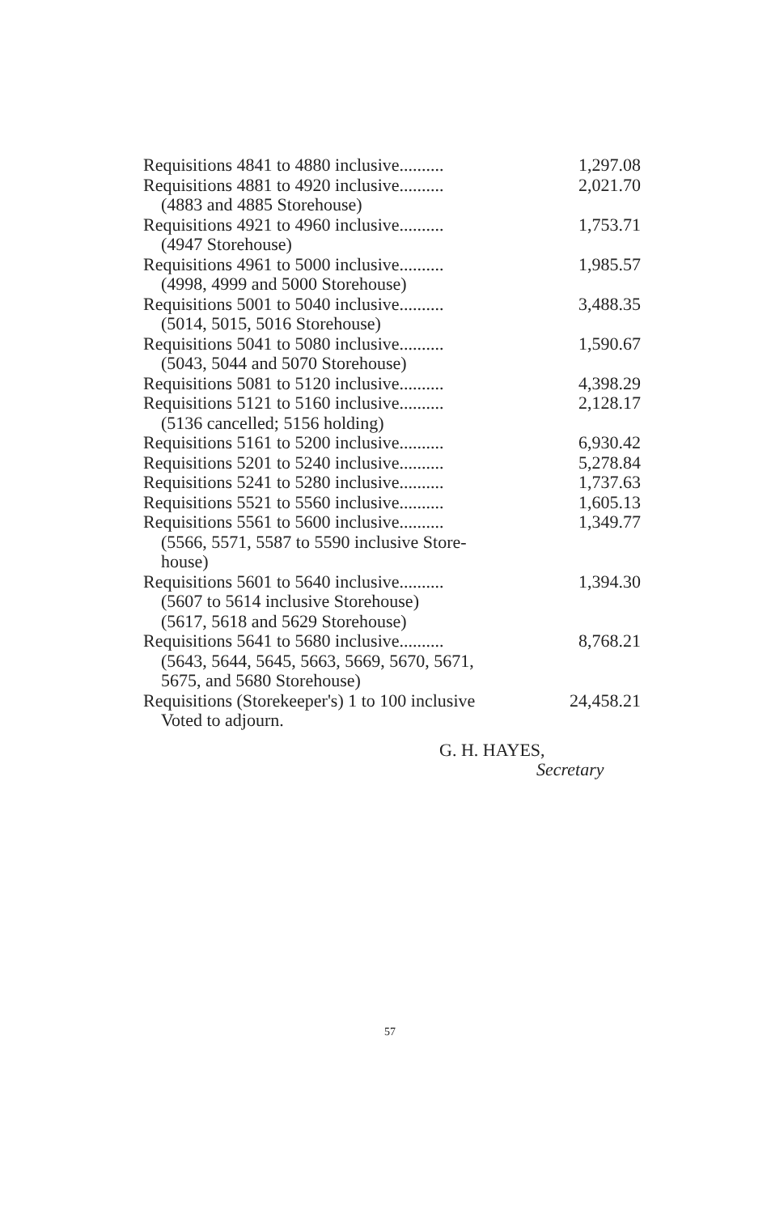| Requisitions 4841 to 4880 inclusive.......... | 1,297.08 |
| Requisitions 4881 to 4920 inclusive.......... | 2,021.70 |
| (4883 and 4885 Storehouse) | |
| Requisitions 4921 to 4960 inclusive.......... | 1,753.71 |
| (4947 Storehouse) | |
| Requisitions 4961 to 5000 inclusive.......... | 1,985.57 |
| (4998, 4999 and 5000 Storehouse) | |
| Requisitions 5001 to 5040 inclusive.......... | 3,488.35 |
| (5014, 5015, 5016 Storehouse) | |
| Requisitions 5041 to 5080 inclusive.......... | 1,590.67 |
| (5043, 5044 and 5070 Storehouse) | |
| Requisitions 5081 to 5120 inclusive.......... | 4,398.29 |
| Requisitions 5121 to 5160 inclusive.......... | 2,128.17 |
| (5136 cancelled; 5156 holding) | |
| Requisitions 5161 to 5200 inclusive.......... | 6,930.42 |
| Requisitions 5201 to 5240 inclusive.......... | 5,278.84 |
| Requisitions 5241 to 5280 inclusive.......... | 1,737.63 |
| Requisitions 5521 to 5560 inclusive.......... | 1,605.13 |
| Requisitions 5561 to 5600 inclusive.......... | 1,349.77 |
| (5566, 5571, 5587 to 5590 inclusive Store- house) | |
| Requisitions 5601 to 5640 inclusive.......... | 1,394.30 |
| (5607 to 5614 inclusive Storehouse) | |
| (5617, 5618 and 5629 Storehouse) | |
| Requisitions 5641 to 5680 inclusive.......... | 8,768.21 |
| (5643, 5644, 5645, 5663, 5669, 5670, 5671, 5675, and 5680 Storehouse) | |
| Requisitions (Storekeeper's) 1 to 100 inclusive | 24,458.21 |
| Voted to adjourn. | |
G. H. HAYES,
Secretary
57